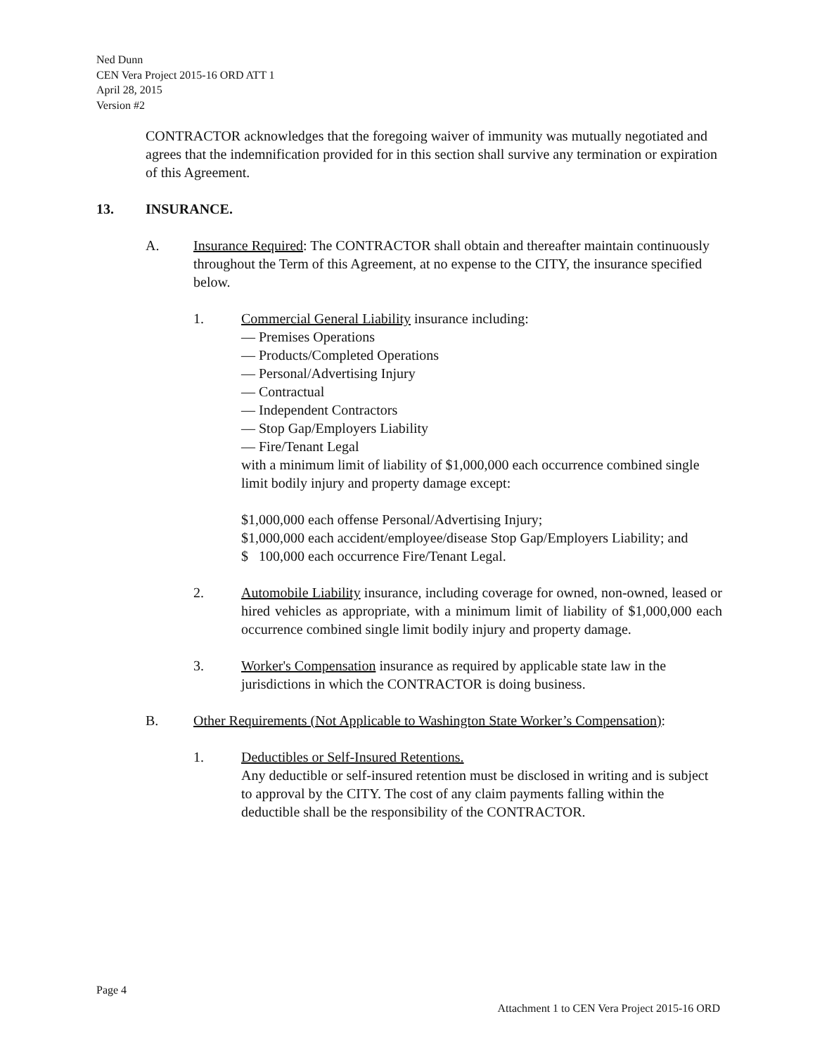Ned Dunn
CEN Vera Project 2015-16 ORD ATT 1
April 28, 2015
Version #2
CONTRACTOR acknowledges that the foregoing waiver of immunity was mutually negotiated and agrees that the indemnification provided for in this section shall survive any termination or expiration of this Agreement.
13. INSURANCE.
A. Insurance Required: The CONTRACTOR shall obtain and thereafter maintain continuously throughout the Term of this Agreement, at no expense to the CITY, the insurance specified below.
1. Commercial General Liability insurance including:
— Premises Operations
— Products/Completed Operations
— Personal/Advertising Injury
— Contractual
— Independent Contractors
— Stop Gap/Employers Liability
— Fire/Tenant Legal
with a minimum limit of liability of $1,000,000 each occurrence combined single limit bodily injury and property damage except:
$1,000,000 each offense Personal/Advertising Injury;
$1,000,000 each accident/employee/disease Stop Gap/Employers Liability; and
$ 100,000 each occurrence Fire/Tenant Legal.
2. Automobile Liability insurance, including coverage for owned, non-owned, leased or hired vehicles as appropriate, with a minimum limit of liability of $1,000,000 each occurrence combined single limit bodily injury and property damage.
3. Worker's Compensation insurance as required by applicable state law in the jurisdictions in which the CONTRACTOR is doing business.
B. Other Requirements (Not Applicable to Washington State Worker’s Compensation):
1. Deductibles or Self-Insured Retentions.
Any deductible or self-insured retention must be disclosed in writing and is subject to approval by the CITY. The cost of any claim payments falling within the deductible shall be the responsibility of the CONTRACTOR.
Page 4
Attachment 1 to CEN Vera Project 2015-16 ORD